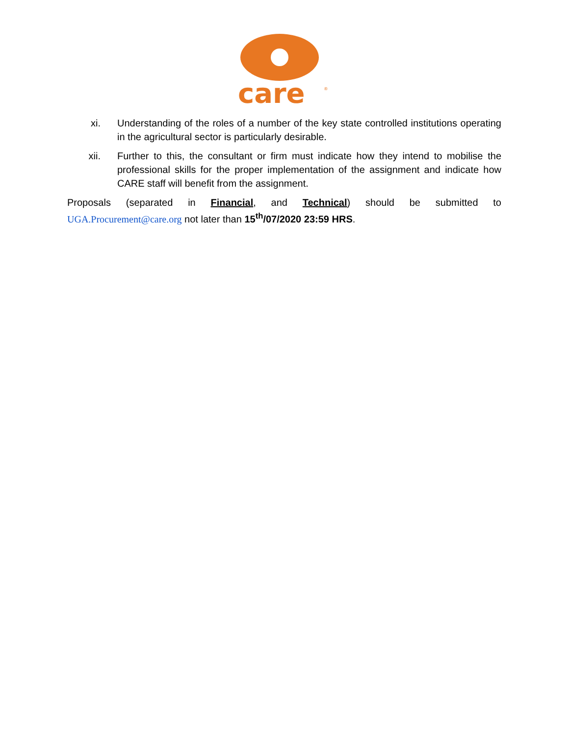care
®
xi. Understanding of the roles of a number of the key state controlled institutions operating in the agricultural sector is particularly desirable.
xii. Further to this, the consultant or firm must indicate how they intend to mobilise the professional skills for the proper implementation of the assignment and indicate how CARE staff will benefit from the assignment.
Proposals (separated in Financial, and Technical) should be submitted to UGA.Procurement@care.org not later than 15<sup>th</sup>/07/2020 23:59 HRS.